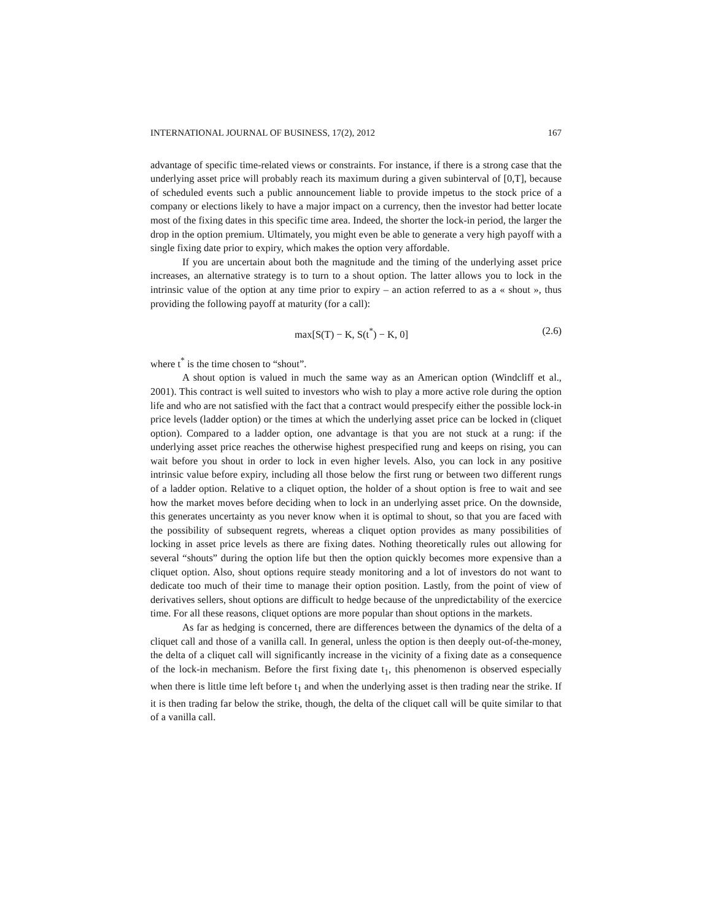INTERNATIONAL JOURNAL OF BUSINESS, 17(2), 2012 167
advantage of specific time-related views or constraints. For instance, if there is a strong case that the underlying asset price will probably reach its maximum during a given subinterval of [0,T], because of scheduled events such a public announcement liable to provide impetus to the stock price of a company or elections likely to have a major impact on a currency, then the investor had better locate most of the fixing dates in this specific time area. Indeed, the shorter the lock-in period, the larger the drop in the option premium. Ultimately, you might even be able to generate a very high payoff with a single fixing date prior to expiry, which makes the option very affordable.
If you are uncertain about both the magnitude and the timing of the underlying asset price increases, an alternative strategy is to turn to a shout option. The latter allows you to lock in the intrinsic value of the option at any time prior to expiry – an action referred to as a « shout », thus providing the following payoff at maturity (for a call):
max[S(T) − K, S(t<sup>*</sup>) − K, 0] (2.6)
where t<sup>*</sup> is the time chosen to “shout”.
A shout option is valued in much the same way as an American option (Windcliff et al., 2001). This contract is well suited to investors who wish to play a more active role during the option life and who are not satisfied with the fact that a contract would prespecify either the possible lock-in price levels (ladder option) or the times at which the underlying asset price can be locked in (cliquet option). Compared to a ladder option, one advantage is that you are not stuck at a rung: if the underlying asset price reaches the otherwise highest prespecified rung and keeps on rising, you can wait before you shout in order to lock in even higher levels. Also, you can lock in any positive intrinsic value before expiry, including all those below the first rung or between two different rungs of a ladder option. Relative to a cliquet option, the holder of a shout option is free to wait and see how the market moves before deciding when to lock in an underlying asset price. On the downside, this generates uncertainty as you never know when it is optimal to shout, so that you are faced with the possibility of subsequent regrets, whereas a cliquet option provides as many possibilities of locking in asset price levels as there are fixing dates. Nothing theoretically rules out allowing for several “shouts” during the option life but then the option quickly becomes more expensive than a cliquet option. Also, shout options require steady monitoring and a lot of investors do not want to dedicate too much of their time to manage their option position. Lastly, from the point of view of derivatives sellers, shout options are difficult to hedge because of the unpredictability of the exercice time. For all these reasons, cliquet options are more popular than shout options in the markets.
As far as hedging is concerned, there are differences between the dynamics of the delta of a cliquet call and those of a vanilla call. In general, unless the option is then deeply out-of-the-money, the delta of a cliquet call will significantly increase in the vicinity of a fixing date as a consequence of the lock-in mechanism. Before the first fixing date t<sub>1</sub>, this phenomenon is observed especially when there is little time left before t<sub>1</sub> and when the underlying asset is then trading near the strike. If it is then trading far below the strike, though, the delta of the cliquet call will be quite similar to that of a vanilla call.